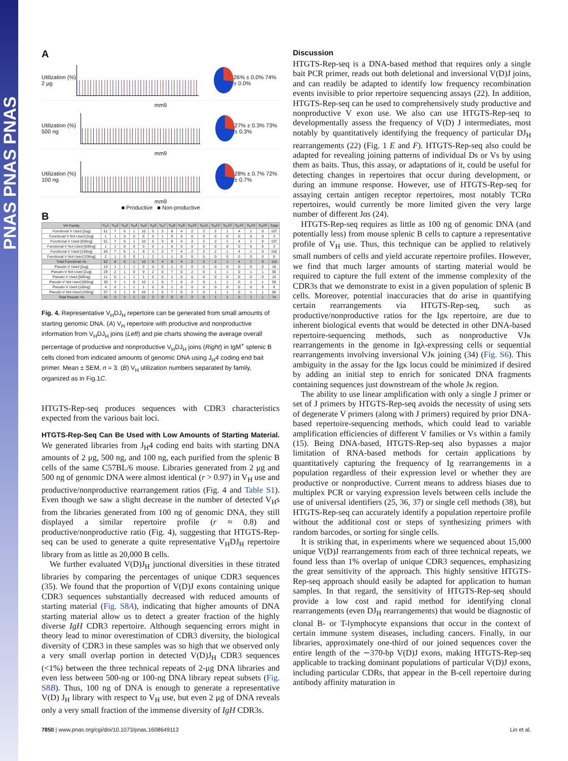PNAS PNAS PNAS
A
Utilization (%) 2 μg 26% ± 0.0% 74% ± 0.0%
mm9
Utilization (%) 500 ng 27% ± 0.3% 73% ± 0.3%
mm9
Utilization (%) 100 ng 28% ± 0.7% 72% ± 0.7%
mm9
■ Productive ■ Non-productive
B
| VH Family | V<sub>H</sub>1 | V<sub>H</sub>2 | V<sub>H</sub>3 | V<sub>H</sub>4 | V<sub>H</sub>5 | V<sub>H</sub>6 | V<sub>H</sub>7 | V<sub>H</sub>8 | V<sub>H</sub>9 | V<sub>H</sub>10 | V<sub>H</sub>11 | V<sub>H</sub>12 | V<sub>H</sub>13 | V<sub>H</sub>14 | V<sub>H</sub>15 | V<sub>H</sub>16 | Total |
| --- | --- | --- | --- | --- | --- | --- | --- | --- | --- | --- | --- | --- | --- | --- | --- | --- | --- |
| Functional V Used [2ug] | 51 | 7 | 6 | 1 | 10 | 5 | 3 | 8 | 4 | 2 | 2 | 2 | 1 | 4 | 1 | 0 | 107 |
| Functional V Not Used [2ug] | 1 | 1 | 0 | 0 | 0 | 0 | 1 | 0 | 0 | 0 | 0 | 0 | 0 | 0 | 0 | 0 | 3 |
| Functional V Used [500ng] | 51 | 7 | 6 | 1 | 10 | 5 | 3 | 8 | 4 | 2 | 2 | 2 | 1 | 4 | 1 | 0 | 107 |
| Functional V Not Used [500ng] | 1 | 1 | 0 | 0 | 0 | 0 | 1 | 0 | 0 | 0 | 0 | 0 | 0 | 0 | 0 | 0 | 3 |
| Functional V Used [100ng] | 50 | 7 | 6 | 1 | 9 | 3 | 3 | 7 | 4 | 2 | 2 | 2 | 1 | 4 | 1 | 0 | 102 |
| Functional V Not Used [100ng] | 2 | 1 | 0 | 0 | 1 | 2 | 1 | 1 | 0 | 0 | 0 | 0 | 0 | 0 | 0 | 0 | 8 |
| Total Functional Vs | 52 | 8 | 6 | 1 | 10 | 5 | 4 | 8 | 4 | 2 | 2 | 2 | 1 | 4 | 1 | 0 | 110 |
| Pseudo-V Used [2ug] | 12 | 1 | 1 | 1 | 2 | 0 | 0 | 1 | 0 | 0 | 0 | 0 | 0 | 0 | 0 | 0 | 18 |
| Pseudo-V Not Used [2ug] | 29 | 2 | 1 | 0 | 9 | 2 | 0 | 7 | 0 | 2 | 0 | 1 | 1 | 0 | 1 | 1 | 56 |
| Pseudo-V Used [500ng] | 11 | 0 | 1 | 1 | 1 | 0 | 0 | 1 | 0 | 0 | 0 | 0 | 0 | 0 | 0 | 0 | 15 |
| Pseudo-V Not Used [500ng] | 30 | 3 | 1 | 0 | 10 | 2 | 0 | 7 | 0 | 2 | 0 | 1 | 1 | 0 | 1 | 1 | 59 |
| Pseudo-V Used [100ng] | 4 | 0 | 1 | 1 | 1 | 0 | 0 | 1 | 0 | 0 | 0 | 0 | 0 | 0 | 0 | 0 | 8 |
| Pseudo-V Not Used [100ng] | 37 | 3 | 1 | 0 | 10 | 2 | 0 | 7 | 0 | 2 | 0 | 1 | 1 | 0 | 1 | 1 | 66 |
| Total Psuedo Vs | 41 | 3 | 2 | 1 | 11 | 2 | 0 | 8 | 0 | 2 | 0 | 1 | 1 | 0 | 1 | 1 | 74 |
Fig. 4. Representative V<sub>H</sub>DJ<sub>H</sub> repertoire can be generated from small amounts of starting genomic DNA. (A) V<sub>H</sub> repertoire with productive and nonproductive information from V<sub>H</sub>DJ<sub>H</sub> joins (Left) and pie charts showing the average overall percentage of productive and nonproductive V<sub>H</sub>DJ<sub>H</sub> joins (Right) in IgM<sup>+</sup> splenic B cells cloned from indicated amounts of genomic DNA using J<sub>H</sub>4 coding end bait primer. Mean ± SEM, n = 3. (B) V<sub>H</sub> utilization numbers separated by family, organized as in Fig.1C.
HTGTS-Rep-seq produces sequences with CDR3 characteristics expected from the various bait loci.
HTGTS-Rep-Seq Can Be Used with Low Amounts of Starting Material. We generated libraries from J<sub>H</sub>4 coding end baits with starting DNA amounts of 2 μg, 500 ng, and 100 ng, each purified from the splenic B cells of the same C57BL/6 mouse. Libraries generated from 2 μg and 500 ng of genomic DNA were almost identical (r > 0.97) in V<sub>H</sub> use and productive/nonproductive rearrangement ratios (Fig. 4 and Table S1). Even though we saw a slight decrease in the number of detected V<sub>H</sub>s from the libraries generated from 100 ng of genomic DNA, they still displayed a similar repertoire profile (r ≈ 0.8) and productive/nonproductive ratio (Fig. 4), suggesting that HTGTS-Rep-seq can be used to generate a quite representative V<sub>H</sub>DJ<sub>H</sub> repertoire library from as little as 20,000 B cells.
We further evaluated V(D)J<sub>H</sub> junctional diversities in these titrated libraries by comparing the percentages of unique CDR3 sequences (35). We found that the proportion of V(D)J exons containing unique CDR3 sequences substantially decreased with reduced amounts of starting material (Fig. S8A), indicating that higher amounts of DNA starting material allow us to detect a greater fraction of the highly diverse IgH CDR3 repertoire. Although sequencing errors might in theory lead to minor overestimation of CDR3 diversity, the biological diversity of CDR3 in these samples was so high that we observed only a very small overlap portion in detected V(D)J<sub>H</sub> CDR3 sequences (<1%) between the three technical repeats of 2-μg DNA libraries and even less between 500-ng or 100-ng DNA library repeat subsets (Fig. S8B). Thus, 100 ng of DNA is enough to generate a representative V(D) J<sub>H</sub> library with respect to V<sub>H</sub> use, but even 2 μg of DNA reveals only a very small fraction of the immense diversity of IgH CDR3s.
Discussion
HTGTS-Rep-seq is a DNA-based method that requires only a single bait PCR primer, reads out both deletional and inversional V(D)J joins, and can readily be adapted to identify low frequency recombination events invisible to prior repertoire sequencing assays (22). In addition, HTGTS-Rep-seq can be used to comprehensively study productive and nonproductive V exon use. We also can use HTGTS-Rep-seq to developmentally assess the frequency of V(D) J intermediates, most notably by quantitatively identifying the frequency of particular DJ<sub>H</sub> rearrangements (22) (Fig. 1 E and F). HTGTS-Rep-seq also could be adapted for revealing joining patterns of individual Ds or Vs by using them as baits. Thus, this assay, or adaptations of it, could be useful for detecting changes in repertoires that occur during development, or during an immune response. However, use of HTGTS-Rep-seq for assaying certain antigen receptor repertoires, most notably TCRα repertoires, would currently be more limited given the very large number of different Jαs (24).
HTGTS-Rep-seq requires as little as 100 ng of genomic DNA (and potentially less) from mouse splenic B cells to capture a representative profile of V<sub>H</sub> use. Thus, this technique can be applied to relatively small numbers of cells and yield accurate repertoire profiles. However, we find that much larger amounts of starting material would be required to capture the full extent of the immense complexity of the CDR3s that we demonstrate to exist in a given population of splenic B cells. Moreover, potential inaccuracies that do arise in quantifying certain rearrangements via HTGTS-Rep-seq, such as productive/nonproductive ratios for the Igκ repertoire, are due to inherent biological events that would be detected in other DNA-based repertoire-sequencing methods, such as nonproductive VJκ rearrangements in the genome in Igλ-expressing cells or sequential rearrangements involving inversional VJκ joining (34) (Fig. S6). This ambiguity in the assay for the Igκ locus could be minimized if desired by adding an initial step to enrich for sonicated DNA fragments containing sequences just downstream of the whole Jκ region.
The ability to use linear amplification with only a single J primer or set of J primers by HTGTS-Rep-seq avoids the necessity of using sets of degenerate V primers (along with J primers) required by prior DNA-based repertoire-sequencing methods, which could lead to variable amplification efficiencies of different V families or Vs within a family (15). Being DNA-based, HTGTS-Rep-seq also bypasses a major limitation of RNA-based methods for certain applications by quantitatively capturing the frequency of Ig rearrangements in a population regardless of their expression level or whether they are productive or nonproductive. Current means to address biases due to multiplex PCR or varying expression levels between cells include the use of universal identifiers (25, 36, 37) or single cell methods (38), but HTGTS-Rep-seq can accurately identify a population repertoire profile without the additional cost or steps of synthesizing primers with random barcodes, or sorting for single cells.
It is striking that, in experiments where we sequenced about 15,000 unique V(D)J rearrangements from each of three technical repeats, we found less than 1% overlap of unique CDR3 sequences, emphasizing the great sensitivity of the approach. This highly sensitive HTGTS-Rep-seq approach should easily be adapted for application to human samples. In that regard, the sensitivity of HTGTS-Rep-seq should provide a low cost and rapid method for identifying clonal rearrangements (even DJ<sub>H</sub> rearrangements) that would be diagnostic of clonal B- or T-lymphocyte expansions that occur in the context of certain immune system diseases, including cancers. Finally, in our libraries, approximately one-third of our joined sequences cover the entire length of the ∼370-bp V(D)J exons, making HTGTS-Rep-seq applicable to tracking dominant populations of particular V(D)J exons, including particular CDRs, that appear in the B-cell repertoire during antibody affinity maturation in
7850 | www.pnas.org/cgi/doi/10.1073/pnas.1608649113 Lin et al.